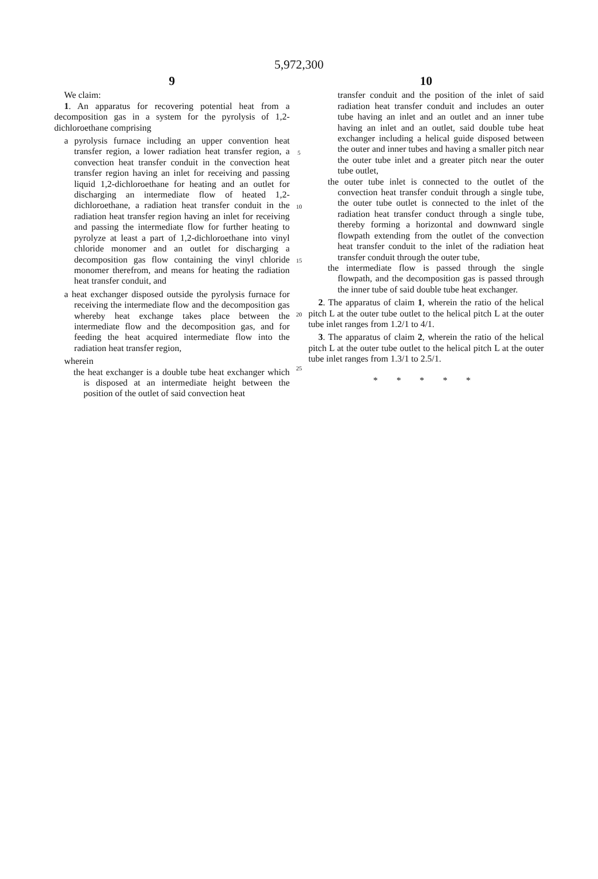5,972,300
9
We claim:
1. An apparatus for recovering potential heat from a decomposition gas in a system for the pyrolysis of 1,2-dichloroethane comprising
a pyrolysis furnace including an upper convention heat transfer region, a lower radiation heat transfer region, a convection heat transfer conduit in the convection heat transfer region having an inlet for receiving and passing liquid 1,2-dichloroethane for heating and an outlet for discharging an intermediate flow of heated 1,2-dichloroethane, a radiation heat transfer conduit in the radiation heat transfer region having an inlet for receiving and passing the intermediate flow for further heating to pyrolyze at least a part of 1,2-dichloroethane into vinyl chloride monomer and an outlet for discharging a decomposition gas flow containing the vinyl chloride monomer therefrom, and means for heating the radiation heat transfer conduit, and
a heat exchanger disposed outside the pyrolysis furnace for receiving the intermediate flow and the decomposition gas whereby heat exchange takes place between the intermediate flow and the decomposition gas, and for feeding the heat acquired intermediate flow into the radiation heat transfer region,
wherein
the heat exchanger is a double tube heat exchanger which is disposed at an intermediate height between the position of the outlet of said convection heat
5
10
15
20
25
10
transfer conduit and the position of the inlet of said radiation heat transfer conduit and includes an outer tube having an inlet and an outlet and an inner tube having an inlet and an outlet, said double tube heat exchanger including a helical guide disposed between the outer and inner tubes and having a smaller pitch near the outer tube inlet and a greater pitch near the outer tube outlet,
the outer tube inlet is connected to the outlet of the convection heat transfer conduit through a single tube, the outer tube outlet is connected to the inlet of the radiation heat transfer conduct through a single tube, thereby forming a horizontal and downward single flowpath extending from the outlet of the convection heat transfer conduit to the inlet of the radiation heat transfer conduit through the outer tube,
the intermediate flow is passed through the single flowpath, and the decomposition gas is passed through the inner tube of said double tube heat exchanger.
2. The apparatus of claim 1, wherein the ratio of the helical pitch L at the outer tube outlet to the helical pitch L at the outer tube inlet ranges from 1.2/1 to 4/1.
3. The apparatus of claim 2, wherein the ratio of the helical pitch L at the outer tube outlet to the helical pitch L at the outer tube inlet ranges from 1.3/1 to 2.5/1.
* * * * *